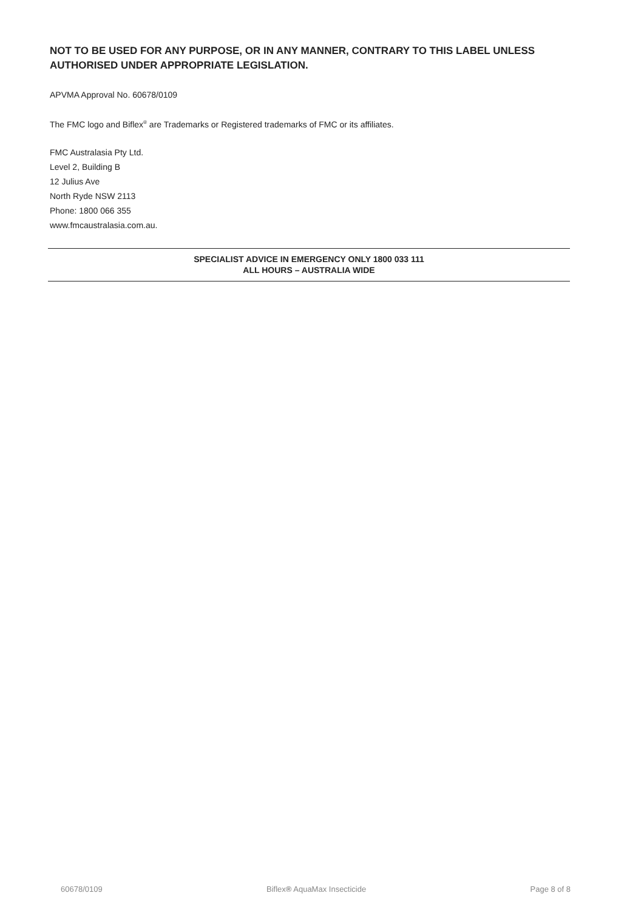NOT TO BE USED FOR ANY PURPOSE, OR IN ANY MANNER, CONTRARY TO THIS LABEL UNLESS AUTHORISED UNDER APPROPRIATE LEGISLATION.
APVMA Approval No. 60678/0109
The FMC logo and Biflex<sup>®</sup> are Trademarks or Registered trademarks of FMC or its affiliates.
FMC Australasia Pty Ltd.
Level 2, Building B
12 Julius Ave
North Ryde NSW 2113
Phone: 1800 066 355
www.fmcaustralasia.com.au.
SPECIALIST ADVICE IN EMERGENCY ONLY 1800 033 111
ALL HOURS – AUSTRALIA WIDE
60678/0109 Biflex® AquaMax Insecticide Page 8 of 8